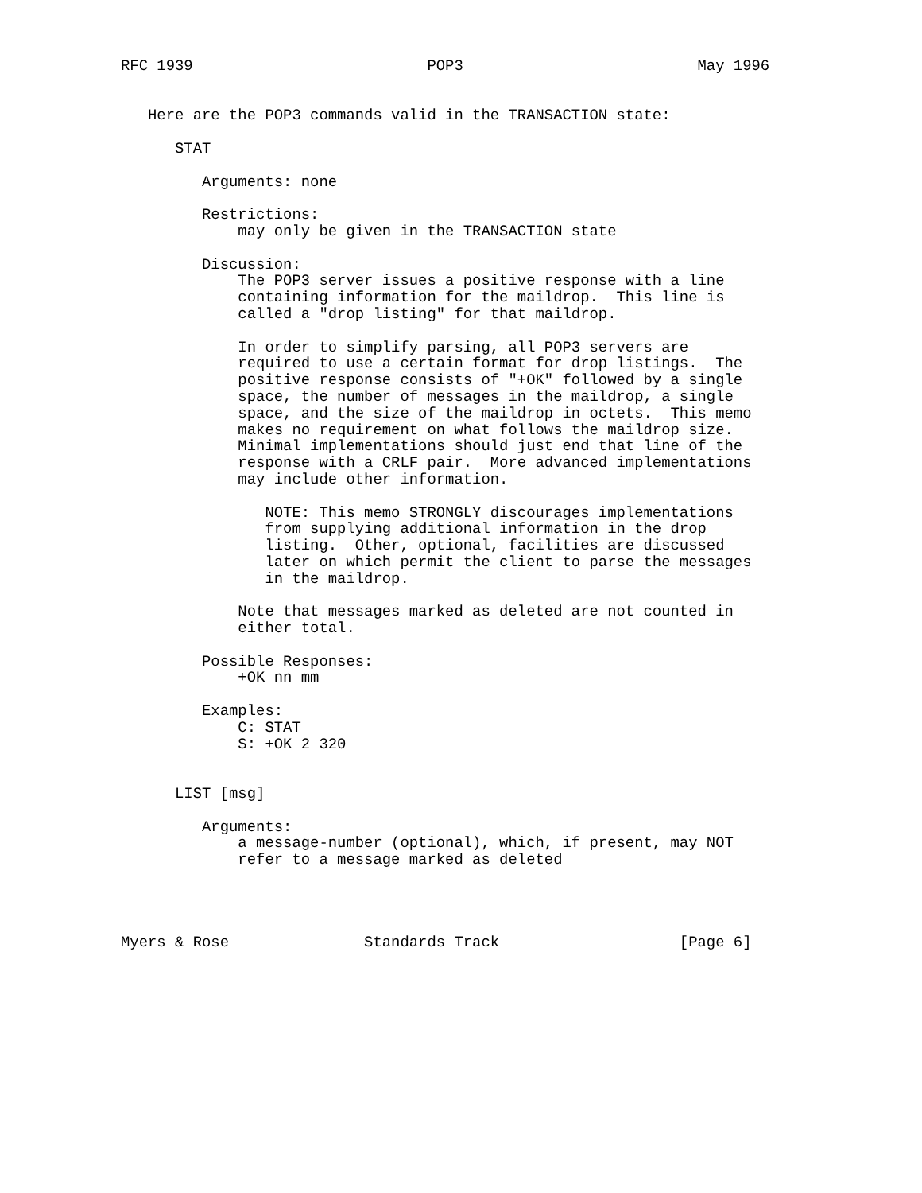RFC 1939                          POP3                          May 1996


   Here are the POP3 commands valid in the TRANSACTION state:

      STAT

         Arguments: none

         Restrictions:
             may only be given in the TRANSACTION state

         Discussion:
             The POP3 server issues a positive response with a line
             containing information for the maildrop.  This line is
             called a "drop listing" for that maildrop.

             In order to simplify parsing, all POP3 servers are
             required to use a certain format for drop listings.  The
             positive response consists of "+OK" followed by a single
             space, the number of messages in the maildrop, a single
             space, and the size of the maildrop in octets.  This memo
             makes no requirement on what follows the maildrop size.
             Minimal implementations should just end that line of the
             response with a CRLF pair.  More advanced implementations
             may include other information.

                NOTE: This memo STRONGLY discourages implementations
                from supplying additional information in the drop
                listing.  Other, optional, facilities are discussed
                later on which permit the client to parse the messages
                in the maildrop.

             Note that messages marked as deleted are not counted in
             either total.

         Possible Responses:
             +OK nn mm

         Examples:
             C: STAT
             S: +OK 2 320


      LIST [msg]

         Arguments:
             a message-number (optional), which, if present, may NOT
             refer to a message marked as deleted




Myers & Rose               Standards Track                    [Page 6]